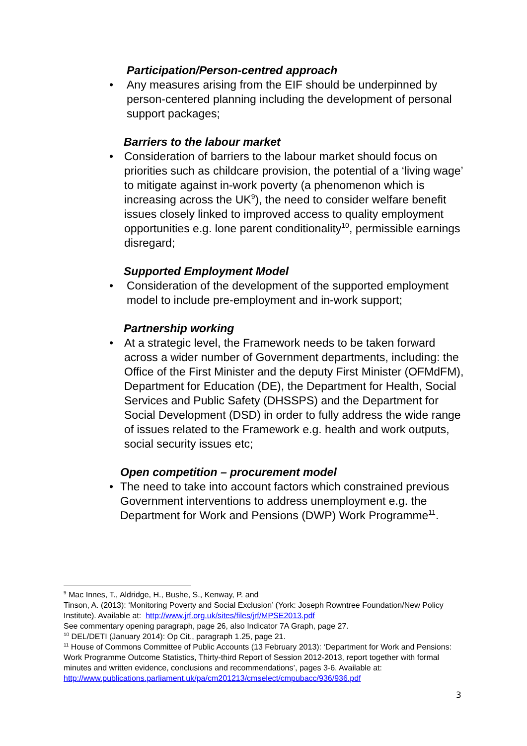Participation/Person-centred approach
• Any measures arising from the EIF should be underpinned by person-centered planning including the development of personal support packages;
Barriers to the labour market
• Consideration of barriers to the labour market should focus on priorities such as childcare provision, the potential of a ‘living wage’ to mitigate against in-work poverty (a phenomenon which is increasing across the UK<sup>9</sup>), the need to consider welfare benefit issues closely linked to improved access to quality employment opportunities e.g. lone parent conditionality<sup>10</sup>, permissible earnings disregard;
Supported Employment Model
• Consideration of the development of the supported employment model to include pre-employment and in-work support;
Partnership working
• At a strategic level, the Framework needs to be taken forward across a wider number of Government departments, including: the Office of the First Minister and the deputy First Minister (OFMdFM), Department for Education (DE), the Department for Health, Social Services and Public Safety (DHSSPS) and the Department for Social Development (DSD) in order to fully address the wide range of issues related to the Framework e.g. health and work outputs, social security issues etc;
Open competition – procurement model
• The need to take into account factors which constrained previous Government interventions to address unemployment e.g. the Department for Work and Pensions (DWP) Work Programme<sup>11</sup>.
<sup>9</sup> Mac Innes, T., Aldridge, H., Bushe, S., Kenway, P. and
Tinson, A. (2013): ‘Monitoring Poverty and Social Exclusion’ (York: Joseph Rowntree Foundation/New Policy Institute). Available at: http://www.jrf.org.uk/sites/files/jrf/MPSE2013.pdf
See commentary opening paragraph, page 26, also Indicator 7A Graph, page 27.
<sup>10</sup> DEL/DETI (January 2014): Op Cit., paragraph 1.25, page 21.
<sup>11</sup> House of Commons Committee of Public Accounts (13 February 2013): ‘Department for Work and Pensions: Work Programme Outcome Statistics, Thirty-third Report of Session 2012-2013, report together with formal minutes and written evidence, conclusions and recommendations’, pages 3-6. Available at: http://www.publications.parliament.uk/pa/cm201213/cmselect/cmpubacc/936/936.pdf
3